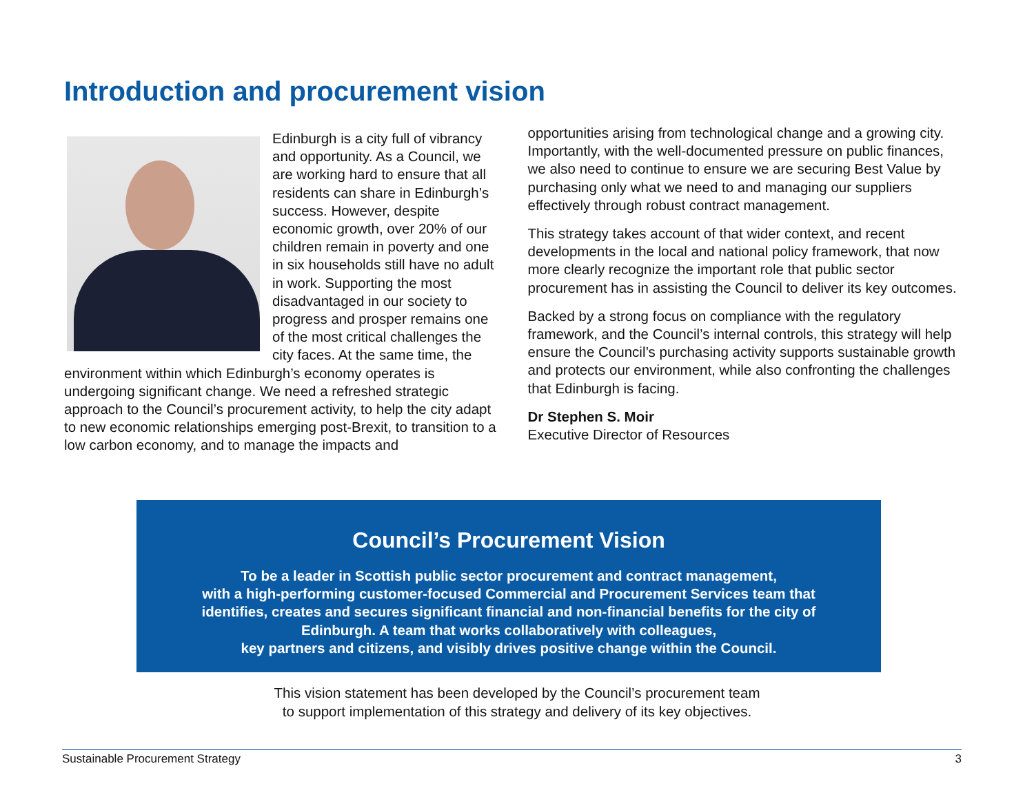Introduction and procurement vision
Edinburgh is a city full of vibrancy and opportunity. As a Council, we are working hard to ensure that all residents can share in Edinburgh’s success. However, despite economic growth, over 20% of our children remain in poverty and one in six households still have no adult in work. Supporting the most disadvantaged in our society to progress and prosper remains one of the most critical challenges the city faces. At the same time, the environment within which Edinburgh’s economy operates is undergoing significant change. We need a refreshed strategic approach to the Council’s procurement activity, to help the city adapt to new economic relationships emerging post-Brexit, to transition to a low carbon economy, and to manage the impacts and
opportunities arising from technological change and a growing city. Importantly, with the well-documented pressure on public finances, we also need to continue to ensure we are securing Best Value by purchasing only what we need to and managing our suppliers effectively through robust contract management.
This strategy takes account of that wider context, and recent developments in the local and national policy framework, that now more clearly recognize the important role that public sector procurement has in assisting the Council to deliver its key outcomes.
Backed by a strong focus on compliance with the regulatory framework, and the Council’s internal controls, this strategy will help ensure the Council’s purchasing activity supports sustainable growth and protects our environment, while also confronting the challenges that Edinburgh is facing.
Dr Stephen S. Moir
Executive Director of Resources
Council’s Procurement Vision
To be a leader in Scottish public sector procurement and contract management,
with a high-performing customer-focused Commercial and Procurement Services team that
identifies, creates and secures significant financial and non-financial benefits for the city of
Edinburgh. A team that works collaboratively with colleagues,
key partners and citizens, and visibly drives positive change within the Council.
This vision statement has been developed by the Council’s procurement team
to support implementation of this strategy and delivery of its key objectives.
Sustainable Procurement Strategy 3